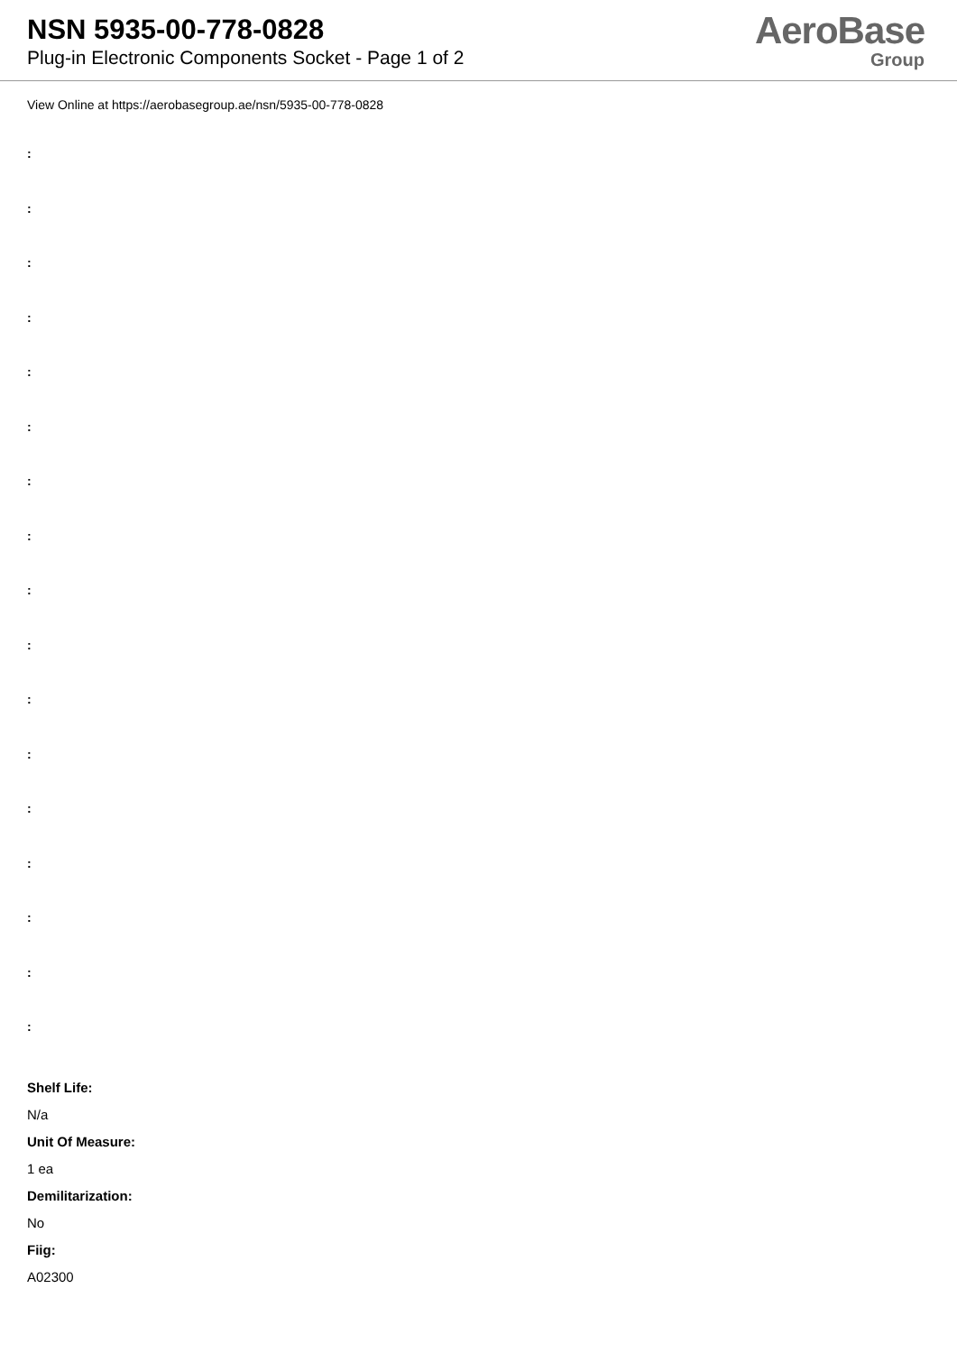NSN 5935-00-778-0828
Plug-in Electronic Components Socket - Page 1 of 2
AeroBase
Group
View Online at https://aerobasegroup.ae/nsn/5935-00-778-0828
:
:
:
:
:
:
:
:
:
:
:
:
:
:
:
:
:
Shelf Life:
N/a
Unit Of Measure:
1 ea
Demilitarization:
No
Fiig:
A02300